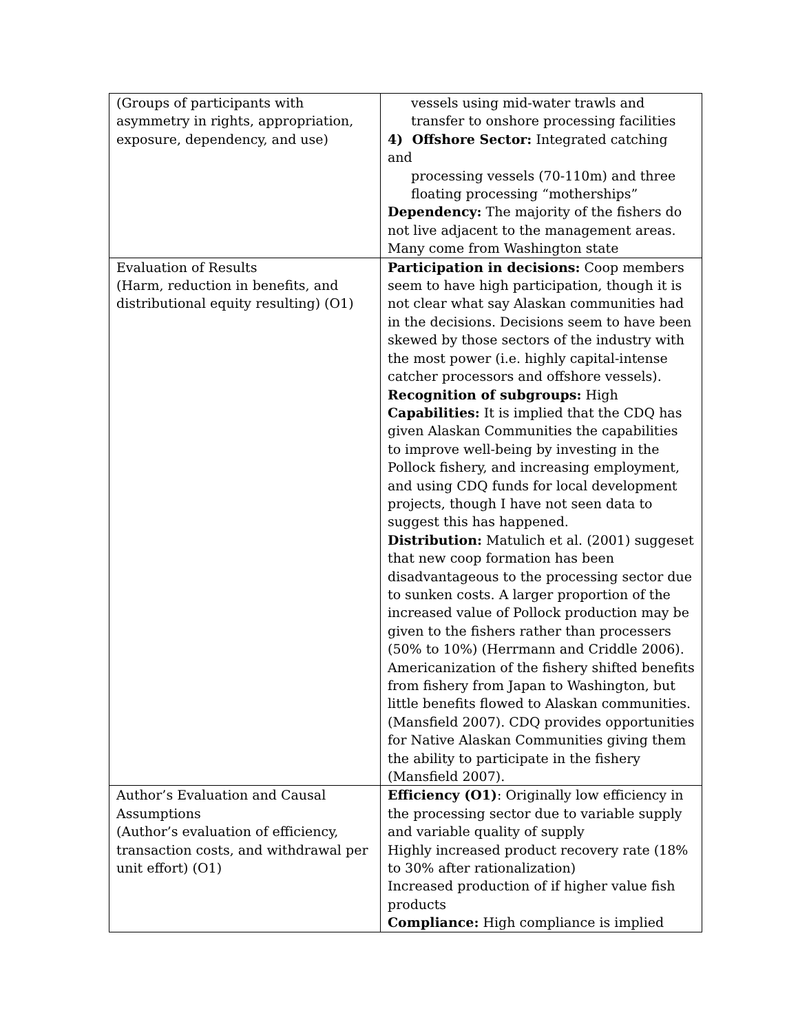| (Groups of participants with asymmetry in rights, appropriation, exposure, dependency, and use) | vessels using mid-water trawls and transfer to onshore processing facilities 4) Offshore Sector: Integrated catching and processing vessels (70-110m) and three floating processing “motherships” Dependency: The majority of the fishers do not live adjacent to the management areas. Many come from Washington state |
| Evaluation of Results (Harm, reduction in benefits, and distributional equity resulting) (O1) | Participation in decisions: Coop members seem to have high participation, though it is not clear what say Alaskan communities had in the decisions. Decisions seem to have been skewed by those sectors of the industry with the most power (i.e. highly capital-intense catcher processors and offshore vessels). Recognition of subgroups: High Capabilities: It is implied that the CDQ has given Alaskan Communities the capabilities to improve well-being by investing in the Pollock fishery, and increasing employment, and using CDQ funds for local development projects, though I have not seen data to suggest this has happened. Distribution: Matulich et al. (2001) suggeset that new coop formation has been disadvantageous to the processing sector due to sunken costs. A larger proportion of the increased value of Pollock production may be given to the fishers rather than processers (50% to 10%) (Herrmann and Criddle 2006). Americanization of the fishery shifted benefits from fishery from Japan to Washington, but little benefits flowed to Alaskan communities. (Mansfield 2007). CDQ provides opportunities for Native Alaskan Communities giving them the ability to participate in the fishery (Mansfield 2007). |
| Author’s Evaluation and Causal Assumptions (Author’s evaluation of efficiency, transaction costs, and withdrawal per unit effort) (O1) | Efficiency (O1) : Originally low efficiency in the processing sector due to variable supply and variable quality of supply Highly increased product recovery rate (18% to 30% after rationalization) Increased production of if higher value fish products Compliance: High compliance is implied |